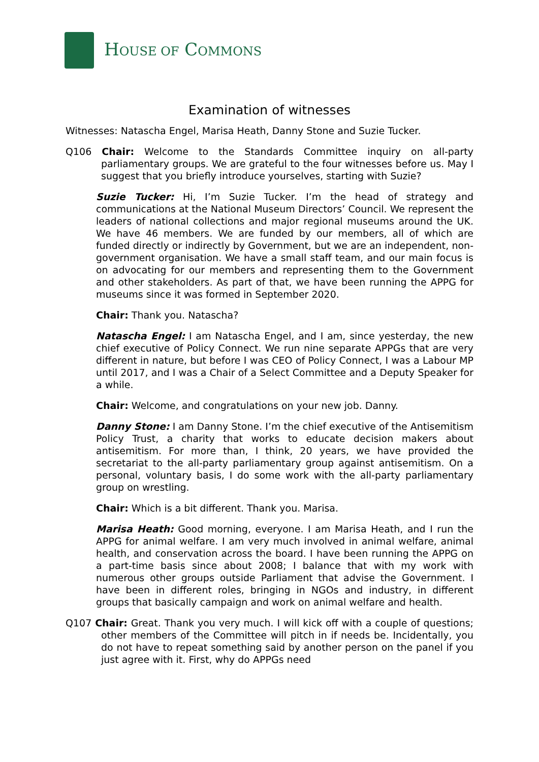HOUSE OF COMMONS
Examination of witnesses
Witnesses: Natascha Engel, Marisa Heath, Danny Stone and Suzie Tucker.
Q106 Chair: Welcome to the Standards Committee inquiry on all-party parliamentary groups. We are grateful to the four witnesses before us. May I suggest that you briefly introduce yourselves, starting with Suzie?
Suzie Tucker: Hi, I’m Suzie Tucker. I’m the head of strategy and communications at the National Museum Directors’ Council. We represent the leaders of national collections and major regional museums around the UK. We have 46 members. We are funded by our members, all of which are funded directly or indirectly by Government, but we are an independent, non-government organisation. We have a small staff team, and our main focus is on advocating for our members and representing them to the Government and other stakeholders. As part of that, we have been running the APPG for museums since it was formed in September 2020.
Chair: Thank you. Natascha?
Natascha Engel: I am Natascha Engel, and I am, since yesterday, the new chief executive of Policy Connect. We run nine separate APPGs that are very different in nature, but before I was CEO of Policy Connect, I was a Labour MP until 2017, and I was a Chair of a Select Committee and a Deputy Speaker for a while.
Chair: Welcome, and congratulations on your new job. Danny.
Danny Stone: I am Danny Stone. I’m the chief executive of the Antisemitism Policy Trust, a charity that works to educate decision makers about antisemitism. For more than, I think, 20 years, we have provided the secretariat to the all-party parliamentary group against antisemitism. On a personal, voluntary basis, I do some work with the all-party parliamentary group on wrestling.
Chair: Which is a bit different. Thank you. Marisa.
Marisa Heath: Good morning, everyone. I am Marisa Heath, and I run the APPG for animal welfare. I am very much involved in animal welfare, animal health, and conservation across the board. I have been running the APPG on a part-time basis since about 2008; I balance that with my work with numerous other groups outside Parliament that advise the Government. I have been in different roles, bringing in NGOs and industry, in different groups that basically campaign and work on animal welfare and health.
Q107 Chair: Great. Thank you very much. I will kick off with a couple of questions; other members of the Committee will pitch in if needs be. Incidentally, you do not have to repeat something said by another person on the panel if you just agree with it. First, why do APPGs need